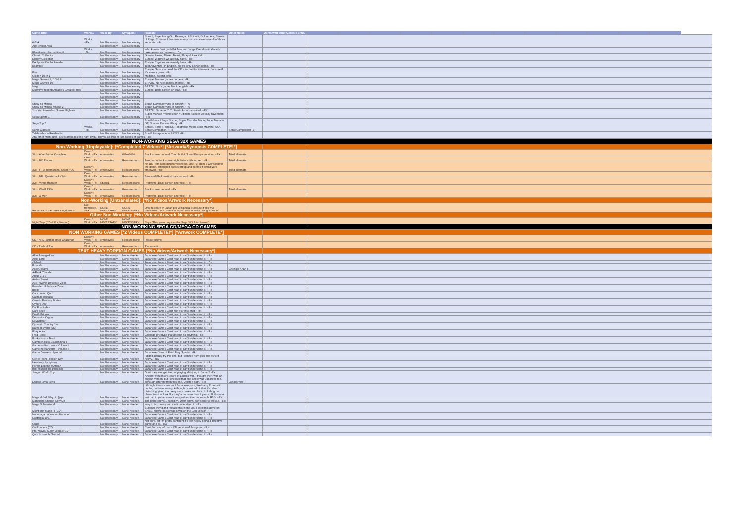| Game Title: | Works? | Video By: | Synopsis: | Reason: | Other Notes: | Works with other Genesis Emu? | | | | | | | | | | | | |
| --- | --- | --- | --- | --- | --- | --- | --- | --- | --- | --- | --- | --- | --- | --- | --- | --- | --- | --- |
| 6-Pak | Works. ~Rx | Not Necessary | Not Necessary | Sonic I, Super Hang-On, Revenge of Shinobi, Golden Axe, Streets of Rage, Columns I. Non-necessary rom since we have all of those separate. ~Rx | | | | | | | | | | | | | | |
| Aq Renkan Awa | | Not Necessary | Not Necessary | | | | | | | | | | | | | | | |
| Blockbuster Competition II | Works. ~Rx | Not Necessary | Not Necessary | Who knows. Just got NBA Jam and Judge Dredd on it. Already have games so removed. ~Rx | | | | | | | | | | | | | | |
| Classic Collection | | Not Necessary | Not Necessary | Gunstar Heros, Altered Beast, Flicky & Alex Kidd | | | | | | | | | | | | | | |
| Disney Collection | | Not Necessary | Not Necessary | Europe. 2 games we already have. ~Rx | | | | | | | | | | | | | | |
| EA Sports Double Header | | Not Necessary | Not Necessary | Europe. 2 games we already have. ~Rx | | | | | | | | | | | | | | |
| Example | | Not Necessary | Not Necessary | Text Adventure. In English, but it's only a short demo. ~Rx | | | | | | | | | | | | | | |
| Flux | | Not Necessary | Not Necessary | Europe. Says you need the CD attached for it to work. Not sure if it's even a game. ~Rx | | | | | | | | | | | | | | |
| Golden 10-in-1 | | Not Necessary | Not Necessary | Multicart, doesn't work | | | | | | | | | | | | | | |
| Mega Games 1, 2, 3 & 6 | | Not Necessary | Not Necessary | Europe. No new games on here. ~Rx | | | | | | | | | | | | | | |
| Mega GAmes 10 | | Not Necessary | Not Necessary | BRAZIL. No new games on here. ~Rx | | | | | | | | | | | | | | |
| Meg | | Not Necessary | Not Necessary | BRAZIL. Not a game. Not in english. ~Rx | | | | | | | | | | | | | | |
| Midway Presents Arcade's Greatest Hits | | Not Necessary | Not Necessary | Europe. Black screen on load. ~Rx | | | | | | | | | | | | | | |
| | | Not Necessary | Not Necessary | | | | | | | | | | | | | | | |
| | | Not Necessary | Not Necessary | | | | | | | | | | | | | | | |
| | | Not Necessary | Not Necessary | | | | | | | | | | | | | | | |
| Show do Milhao | | Not Necessary | Not Necessary | Brazil. Gameshow not in english. ~Rx | | | | | | | | | | | | | | |
| Show do Milhao Volume 2 | | Not Necessary | Not Necessary | Brazil. Gameshow not in english. ~Rx | | | | | | | | | | | | | | |
| Yuu Yuu Hakusho - Sunset Fighters | | Not Necessary | Not Necessary | BRAZIL. Same as YuYu Hashuko in translated. ~RX | | | | | | | | | | | | | | |
| Sega Sports 1 | | Not Necessary | Not Necessary | Super Monaco / Wimbledon / Ultimate Soccer. Already have them. ~Rx | | | | | | | | | | | | | | |
| Sega Top 5 | | Not Necessary | Not Necessary | Brazil Game / Sega Soccer, Super Thunder Blade, Super Monaco GP, Shadow Dancer, Flicky. ~Rx | | | | | | | | | | | | | | |
| Sonic Classics | Works. ~Rx | Not Necessary | Not Necessary | Sonic I, Sonic II, and Dr. Robotnicks Mean Bean Machine. AKA Sonic Compilation. ~Rx | Sonic Compilation (E) | | | | | | | | | | | | | |
| Telebradesco Residencia | | Not Necessary | Not Necessary | Brazil. It's a phonebook???? ~Rx | | | | | | | | | | | | | | |
| Any other Multi-carts I just started deleting right away. They're all crap or just copies of games. ~Rx | | | | | | | | | | | | | | | | | | |
| NON-WORKING SEGA 32X GAMES | | | | | | | | | | | | | | | | | | |
| Non-Working [Unplayable]: [*Completed 7 Videos*] [*Artwork/Synopsis COMPLETE!*] | | | | | | | | | | | | | | | | | | |
| 32x - After Burner Complete | Doesn't Work. ~Rx | emumovies | Gilles9999 | Black screen on load. Tried both US and Europe versions. ~Rx | Tried alternate | | | | | | | | | | | | | |
| 32x - BC Racers | Doesn't Work. ~Rx | emumovies | Ressurectionx | Freezes to black screen right before title screen. ~Rx | Tried alternate | | | | | | | | | | | | | |
| 32x - FIFA International Soccer '96 | Doesn't Work. ~Rx | emumovies | Ressurectionx | No US Rom according to Wikipedia. Use (E) Rom. / Can't control the game, although it does start up and seems it would work otherwise. ~Rx | Tried alternate | | | | | | | | | | | | | |
| 32x - NFL Quarterback Club | Doesn't Work. ~Rx | emumovies | Ressurectionx | Blue and Black vertical bars on load. ~Rx | | | | | | | | | | | | | | |
| 32x - Virtua Hamster | Doesn't Work. ~Rx | Stupot1 | Ressurectionx | Prototype. Black screen after title. ~Rx | | | | | | | | | | | | | | |
| 32x - WWF RAW | Doesn't Work. ~Rx | emumovies | Ressurectionx | Black screen on load. ~Rx | Tried alternate | | | | | | | | | | | | | |
| 32x - X-Men | Doesn't Work. ~Rx | emumovies | Ressurectionx | Prototype. Black screen after title. ~Rx | | | | | | | | | | | | | | |
| Non-Working [Untranslated]: [*No Videos/Artwork Necessary*] | | | | | | | | | | | | | | | | | | |
| Romance of the Three Kingdoms IV | Not translated. ~Rx | NONE NECESSARY | NONE NECESSARY | Only released in Japan per Wikipedia. Not sure if this was translated or not. Name in Japan was actually: Sangokushi IV | | | | | | | | | | | | | | |
| Other Non-Working: [*No Videos/Artwork Necessary*] | | | | | | | | | | | | | | | | | | |
| Night Trap (CD & 32X Version) | Doesn't Work. ~Rx | NONE NECESSARY | NONE NECESSARY | Says "This game requires the Sega 32X Attachment" | | | | | | | | | | | | | | |
| NON-WORKING SEGA CD/MEGA CD GAMES | | | | | | | | | | | | | | | | | | |
| NON WORKING GAMES [*2 Videos COMPLETE!*] [*Artwork COMPLETE*] | | | | | | | | | | | | | | | | | | |
| CD - NFL Football Trivia Challenge | Doesn't Work. ~Rx | emumovies | Ressurectionx | Ressurectionx | | | | | | | | | | | | | | |
| CD - Radical Rex | Doesn't Work. ~Rx | emumovies | Ressurectionx | Ressurectionx | | | | | | | | | | | | | | |
| TEXT HEAVY FOREIGN GAMES [*No Videos/Artwork Necessary*] | | | | | | | | | | | | | | | | | | |
| After Armageddon | | Not Necessary | None Needed | Japanese Game / Can't read it, can't understand it. ~Rx | | | | | | | | | | | | | | |
| Aisle Lord | | Not Necessary | None Needed | Japanese Game / Can't read it, can't understand it. ~Rx | | | | | | | | | | | | | | |
| Alshark | | Not Necessary | None Needed | Japanese Game / Can't read it, can't understand it. ~Rx | | | | | | | | | | | | | | |
| Futatabi | | Not Necessary | None Needed | Japanese Game / Can't read it, can't understand it. ~Rx | | | | | | | | | | | | | | |
| Aoki Ookami | | Not Necessary | None Needed | Japanese Game / Can't read it, can't understand it. ~Rx | Ghengis Khan II | | | | | | | | | | | | | |
| A-Rank Thunder | | Not Necessary | None Needed | Japanese Game / Can't read it, can't understand it. ~Rx | | | | | | | | | | | | | | |
| Arcus 1-2-3 | | Not Necessary | None Needed | Japanese Game / Can't read it, can't understand it. ~Rx | | | | | | | | | | | | | | |
| Arslan Senki | | Not Necessary | None Needed | Japanese Game / Can't read it, can't understand it. ~Rx | | | | | | | | | | | | | | |
| Aye Psychic Detective Vol III | | Not Necessary | None Needed | Japanese Game / Can't read it, can't understand it. ~Rx | | | | | | | | | | | | | | |
| Bakuden Unbalance Zone | | Not Necessary | None Needed | Japanese Game / Can't read it, can't understand it. ~Rx | | | | | | | | | | | | | | |
| Burai | | Not Necessary | None Needed | Japanese Game / Can't read it, can't understand it. ~Rx | | | | | | | | | | | | | | |
| Capcom no Quiz | | Not Necessary | None Needed | Japanese Game / Can't read it, can't understand it. ~Rx | | | | | | | | | | | | | | |
| Captain Tsubasa | | Not Necessary | None Needed | Japanese Game / Can't read it, can't understand it. ~Rx | | | | | | | | | | | | | | |
| Cosmic Fantasy Stories | | Not Necessary | None Needed | Japanese Game / Can't read it, can't understand it. ~Rx | | | | | | | | | | | | | | |
| Cyborg 009 | | Not Necessary | None Needed | Japanese Game / Can't read it, can't understand it. ~Rx | | | | | | | | | | | | | | |
| Dai Fushinden | | Not Necessary | None Needed | Japanese Game / Can't read it, can't understand it. ~Rx | | | | | | | | | | | | | | |
| Dark Seed | | Not Necessary | None Needed | Japanese Game / Can't find it or info on it. ~Rx | | | | | | | | | | | | | | |
| Death Bringer | | Not Necessary | None Needed | Japanese Game / Can't read it, can't understand it. ~Rx | | | | | | | | | | | | | | |
| Detonator Orgun | | Not Necessary | None Needed | Japanese Game / Can't read it, can't understand it. ~Rx | | | | | | | | | | | | | | |
| Devastator | | Not Necessary | None Needed | Japanese Game / Can't read it, can't understand it. ~Rx | | | | | | | | | | | | | | |
| Dynamic Country Club | | Not Necessary | None Needed | Japanese Game / Can't read it, can't understand it. ~Rx | | | | | | | | | | | | | | |
| Earnest Evans (CD) | | Not Necessary | None Needed | Japanese Game / Can't read it, can't understand it. ~Rx | | | | | | | | | | | | | | |
| Fhey Area | | Not Necessary | None Needed | Japanese Game / Can't read it, can't understand it. ~Rx | | | | | | | | | | | | | | |
| Frog Feast | | Not Necessary | None Needed | Garbage prototype that doesn't do anything. ~Rx | | | | | | | | | | | | | | |
| Funky Horror Band | | Not Necessary | None Needed | Japanese Game / Can't read it, can't understand it. ~Rx | | | | | | | | | | | | | | |
| Gambler Jikko Chuushinha II | | Not Necessary | None Needed | Japanese Game / Can't read it, can't understand it. ~Rx | | | | | | | | | | | | | | |
| Game no Kanzame - Volume I | | Not Necessary | None Needed | Japanese Game / Can't read it, can't understand it. ~Rx | | | | | | | | | | | | | | |
| Game no Kanzame - Volume II | | Not Necessary | None Needed | Japanese Game / Can't read it, can't understand it. ~Rx | | | | | | | | | | | | | | |
| Garou Densetsu Special | | Not Necessary | None Needed | Japanese Clone of Fatal Fury Special. ~Rx | | | | | | | | | | | | | | |
| Genei Toshi - Illusion City | | Not Necessary | None Needed | I didn't actually try this one, but I can tell from pics that it's text heavy. ~RX | | | | | | | | | | | | | | |
| Heavenly Symphony | | Not Necessary | None Needed | Japanese Game / Can't read it, can't understand it. ~Rx | | | | | | | | | | | | | | |
| Heroic Legend of Arslan | | Not Necessary | None Needed | Japanese Game / Can't read it, can't understand it. ~Rx | | | | | | | | | | | | | | |
| Ishii Hisaichi no Daiseikai | | Not Necessary | None Needed | Japanese Game / Can't read it, can't understand it. ~Rx | | | | | | | | | | | | | | |
| Jangou World Cup | | Not Necessary | None Needed | Don't they ever get tired of playing Mahjong in Japan? ~Rx | | | | | | | | | | | | | | |
| Lodoss Jima Senki | | Not Necessary | None Needed | Another version of Record of Lodoss war. I thought there was an english version, but I checked that one and it was Japanese too, although different from this one. Deleted both. ~Rx | Lodoss War | | | | | | | | | | | | | |
| Magical Girl Silky Lip (jap) | | Not Necessary | None Needed | I thought it was some cool Japanese porn, like Harry Potter with boobs, but I was wrong. Although I must admit that it's rather disturbing, given the pretty sexy poses and lack of clothing on characters that look like they're no more than 8 years old, this one just had to go because it was just another unreadable RPG. ~RX | | | | | | | | | | | | | | |
| Mahou no Shoujo: Silky Lip | | Not Necessary | None Needed | The porn returns... possibly? Don't know, don't care to find out. ~Rx | | | | | | | | | | | | | | |
| Mega Schwartzchild | | Not Necessary | None Needed | Way to text heavy and can't understand it. ~Rx | | | | | | | | | | | | | | |
| Might and Magic III (CD) | | Not Necessary | None Needed | Bummer they didn't release this in the US. I liked this game on SNES, but the music was awful on the Gen version. ~Rx | | | | | | | | | | | | | | |
| Nobunaga no Yabou - Haouden | | Not Necessary | None Needed | Japanese Game / Can't read it, can't understand it. ~Rx | | | | | | | | | | | | | | |
| Nostalgia 1907 | | Not Necessary | None Needed | Japanese Game / Can't read it, can't understand it. ~Rx | | | | | | | | | | | | | | |
| Orgel | | Not Necessary | None Needed | Not sure, but I'm pretty confident it's text heavy being a detective game and all. ~RX | | | | | | | | | | | | | | |
| OutRunners (CD) | | Not Necessary | None Needed | Can't find any info on a CD version of this game. ~Rx | | | | | | | | | | | | | | |
| Pro Yakyuu Super League CD | | Not Necessary | None Needed | Japanese Game / Can't read it, can't understand it. ~Rx | | | | | | | | | | | | | | |
| Quiz Scramble Special | | Not Necessary | None Needed | Japanese Game / Can't read it, can't understand it. ~Rx | | | | | | | | | | | | | | |